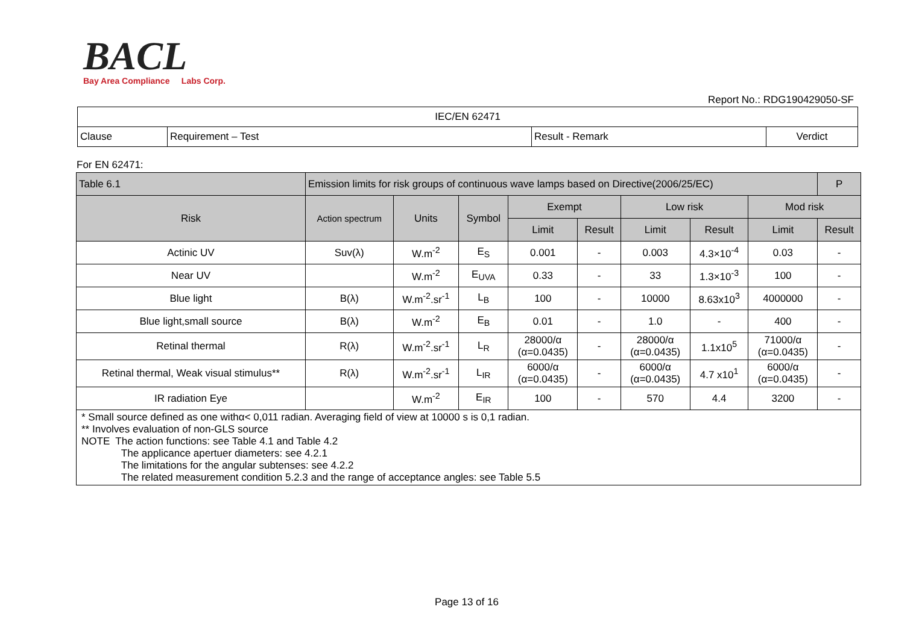BACL
Bay Area Compliance Labs Corp.
Report No.: RDG190429050-SF
| IEC/EN 62471 | | | |
| Clause | Requirement – Test | Result - Remark | Verdict |
For EN 62471:
| Table 6.1 | Emission limits for risk groups of continuous wave lamps based on Directive(2006/25/EC) | | | | | | | | | P |
| Risk | Action spectrum | Units | Symbol | Exempt | | Low risk | | Mod risk | | |
| | | | | Limit | Result | Limit | Result | Limit | Result | |
| Actinic UV | Suv(λ) | W.m<sup>-2</sup> | E<sub>S</sub> | 0.001 | - | 0.003 | 4.3×10<sup>-4</sup> | 0.03 | - | |
| Near UV | | W.m<sup>-2</sup> | E<sub>UVA</sub> | 0.33 | - | 33 | 1.3×10<sup>-3</sup> | 100 | - | |
| Blue light | B(λ) | W.m<sup>-2</sup>.sr<sup>-1</sup> | L<sub>B</sub> | 100 | - | 10000 | 8.63x10<sup>3</sup> | 4000000 | - | |
| Blue light,small source | B(λ) | W.m<sup>-2</sup> | E<sub>B</sub> | 0.01 | - | 1.0 | - | 400 | - | |
| Retinal thermal | R(λ) | W.m<sup>-2</sup>.sr<sup>-1</sup> | L<sub>R</sub> | 28000/α (α=0.0435) | - | 28000/α (α=0.0435) | 1.1x10<sup>5</sup> | 71000/α (α=0.0435) | - | |
| Retinal thermal, Weak visual stimulus** | R(λ) | W.m<sup>-2</sup>.sr<sup>-1</sup> | L<sub>IR</sub> | 6000/α (α=0.0435) | - | 6000/α (α=0.0435) | 4.7 x10<sup>1</sup> | 6000/α (α=0.0435) | - | |
| IR radiation Eye | | W.m<sup>-2</sup> | E<sub>IR</sub> | 100 | - | 570 | 4.4 | 3200 | - | |
| * Small source defined as one withα< 0,011 radian. Averaging field of view at 10000 s is 0,1 radian. ** Involves evaluation of non-GLS source NOTE The action functions: see Table 4.1 and Table 4.2 The applicance apertuer diameters: see 4.2.1 The limitations for the angular subtenses: see 4.2.2 The related measurement condition 5.2.3 and the range of acceptance angles: see Table 5.5 | | | | | | | | | | |
Page 13 of 16